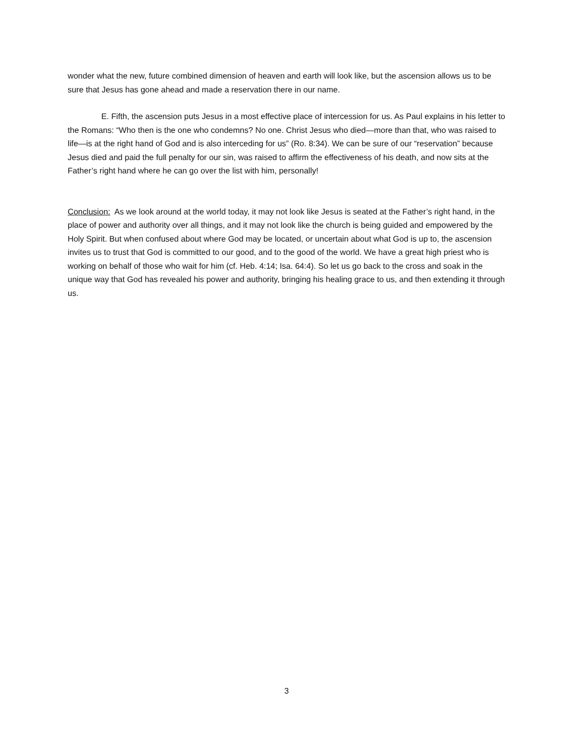wonder what the new, future combined dimension of heaven and earth will look like, but the ascension allows us to be sure that Jesus has gone ahead and made a reservation there in our name.
E. Fifth, the ascension puts Jesus in a most effective place of intercession for us. As Paul explains in his letter to the Romans: “Who then is the one who condemns? No one. Christ Jesus who died—more than that, who was raised to life—is at the right hand of God and is also interceding for us” (Ro. 8:34). We can be sure of our “reservation” because Jesus died and paid the full penalty for our sin, was raised to affirm the effectiveness of his death, and now sits at the Father’s right hand where he can go over the list with him, personally!
Conclusion: As we look around at the world today, it may not look like Jesus is seated at the Father’s right hand, in the place of power and authority over all things, and it may not look like the church is being guided and empowered by the Holy Spirit. But when confused about where God may be located, or uncertain about what God is up to, the ascension invites us to trust that God is committed to our good, and to the good of the world. We have a great high priest who is working on behalf of those who wait for him (cf. Heb. 4:14; Isa. 64:4). So let us go back to the cross and soak in the unique way that God has revealed his power and authority, bringing his healing grace to us, and then extending it through us.
3